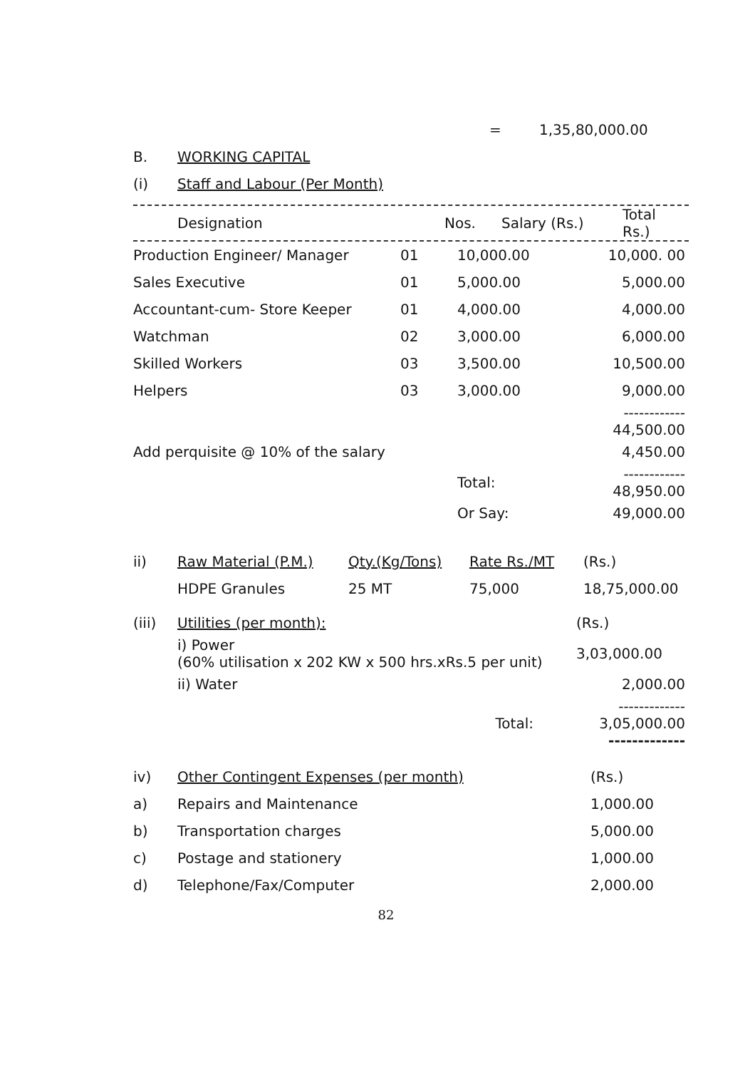| | = | 1,35,80,000.00 |
| B. | WORKING CAPITAL |
| (i) | Staff and Labour (Per Month) |
| Designation | Nos. | Salary (Rs.) | Total Rs.) |
| --- | --- | --- | --- |
| Production Engineer/ Manager | 01 | 10,000.00 | 10,000. 00 |
| Sales Executive | 01 | 5,000.00 | 5,000.00 |
| Accountant-cum- Store Keeper | 01 | 4,000.00 | 4,000.00 |
| Watchman | 02 | 3,000.00 | 6,000.00 |
| Skilled Workers | 03 | 3,500.00 | 10,500.00 |
| Helpers | 03 | 3,000.00 | 9,000.00 |
| | | | ------------ 44,500.00 |
| Add perquisite @ 10% of the salary | | | 4,450.00 |
| | | Total: | ------------ 48,950.00 |
| | | Or Say: | 49,000.00 |
| ii) | Raw Material (P.M.) | Qty.(Kg/Tons) | Rate Rs./MT | (Rs.) |
| | HDPE Granules | 25 MT | 75,000 | 18,75,000.00 |
| (iii) | Utilities (per month): | (Rs.) |
| | i) Power (60% utilisation x 202 KW x 500 hrs.xRs.5 per unit) | 3,03,000.00 |
| | ii) Water | 2,000.00 |
| | Total: | ------------- 3,05,000.00 ------------- |
| iv) | Other Contingent Expenses (per month) | (Rs.) |
| a) | Repairs and Maintenance | 1,000.00 |
| b) | Transportation charges | 5,000.00 |
| c) | Postage and stationery | 1,000.00 |
| d) | Telephone/Fax/Computer | 2,000.00 |
82